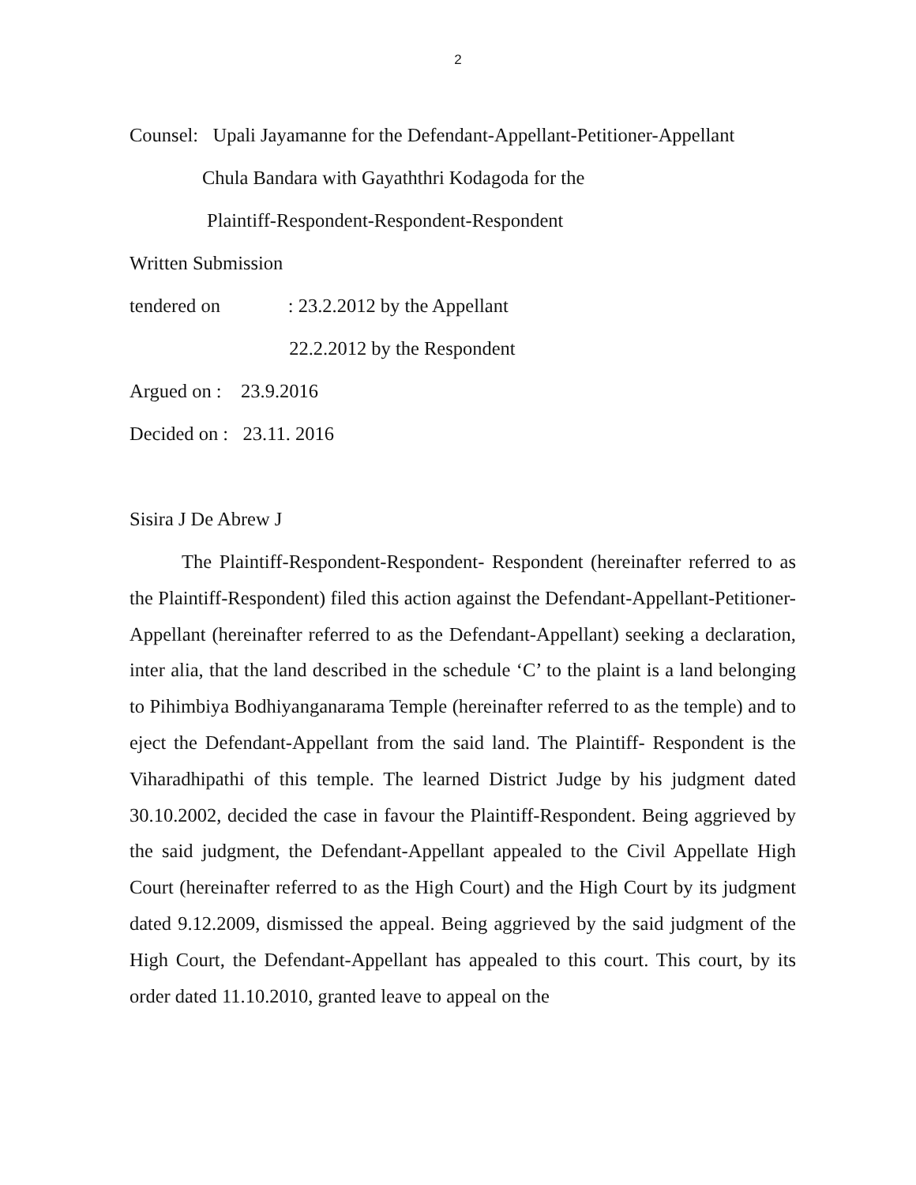2
Counsel: Upali Jayamanne for the Defendant-Appellant-Petitioner-Appellant
Chula Bandara with Gayaththri Kodagoda for the
Plaintiff-Respondent-Respondent-Respondent
Written Submission
tendered on : 23.2.2012 by the Appellant
22.2.2012 by the Respondent
Argued on : 23.9.2016
Decided on : 23.11. 2016
Sisira J De Abrew J
The Plaintiff-Respondent-Respondent- Respondent (hereinafter referred to as the Plaintiff-Respondent) filed this action against the Defendant-Appellant-Petitioner-Appellant (hereinafter referred to as the Defendant-Appellant) seeking a declaration, inter alia, that the land described in the schedule ‘C’ to the plaint is a land belonging to Pihimbiya Bodhiyanganarama Temple (hereinafter referred to as the temple) and to eject the Defendant-Appellant from the said land. The Plaintiff- Respondent is the Viharadhipathi of this temple. The learned District Judge by his judgment dated 30.10.2002, decided the case in favour the Plaintiff-Respondent. Being aggrieved by the said judgment, the Defendant-Appellant appealed to the Civil Appellate High Court (hereinafter referred to as the High Court) and the High Court by its judgment dated 9.12.2009, dismissed the appeal. Being aggrieved by the said judgment of the High Court, the Defendant-Appellant has appealed to this court. This court, by its order dated 11.10.2010, granted leave to appeal on the